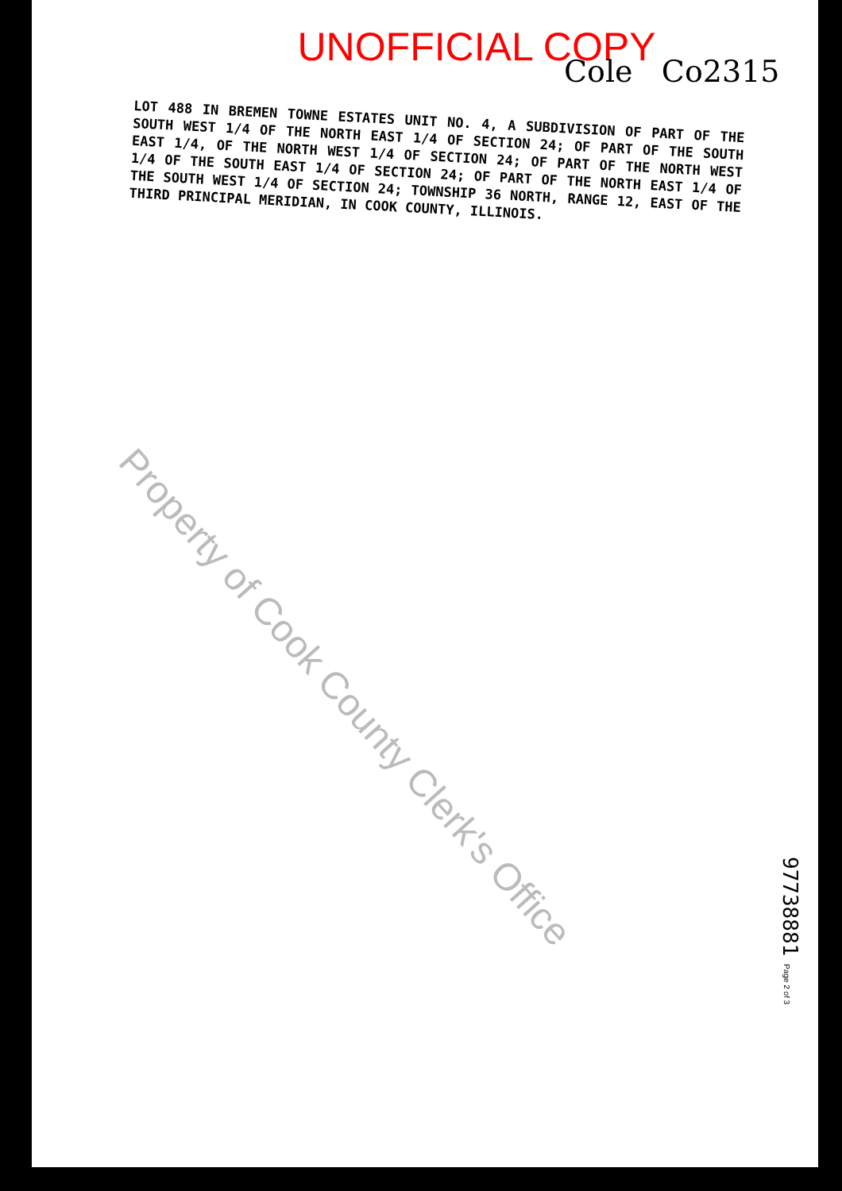UNOFFICIAL COPY
Cole Co2315
LOT 488 IN BREMEN TOWNE ESTATES UNIT NO. 4, A SUBDIVISION OF PART OF THE SOUTH WEST 1/4 OF THE NORTH EAST 1/4 OF SECTION 24; OF PART OF THE SOUTH EAST 1/4, OF THE NORTH WEST 1/4 OF SECTION 24; OF PART OF THE NORTH WEST 1/4 OF THE SOUTH EAST 1/4 OF SECTION 24; OF PART OF THE NORTH EAST 1/4 OF THE SOUTH WEST 1/4 OF SECTION 24; TOWNSHIP 36 NORTH, RANGE 12, EAST OF THE THIRD PRINCIPAL MERIDIAN, IN COOK COUNTY, ILLINOIS.
Property of Cook County Clerk's Office
97738881
Page 2 of 3